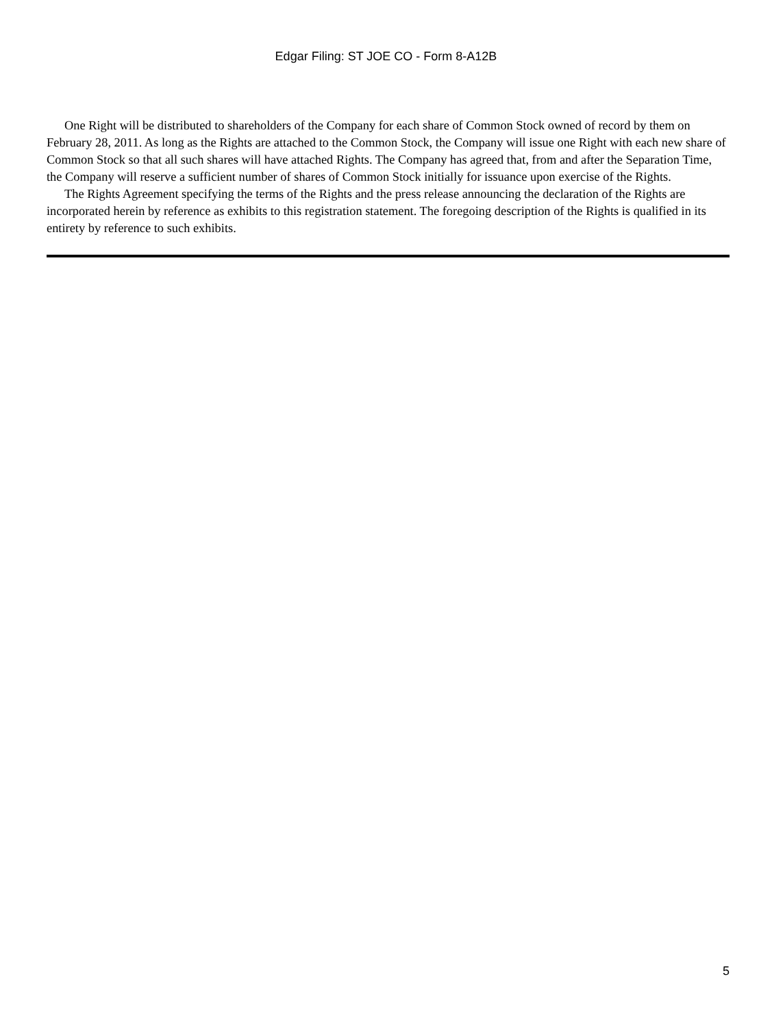Edgar Filing: ST JOE CO - Form 8-A12B
One Right will be distributed to shareholders of the Company for each share of Common Stock owned of record by them on February 28, 2011. As long as the Rights are attached to the Common Stock, the Company will issue one Right with each new share of Common Stock so that all such shares will have attached Rights. The Company has agreed that, from and after the Separation Time, the Company will reserve a sufficient number of shares of Common Stock initially for issuance upon exercise of the Rights.
The Rights Agreement specifying the terms of the Rights and the press release announcing the declaration of the Rights are incorporated herein by reference as exhibits to this registration statement. The foregoing description of the Rights is qualified in its entirety by reference to such exhibits.
5